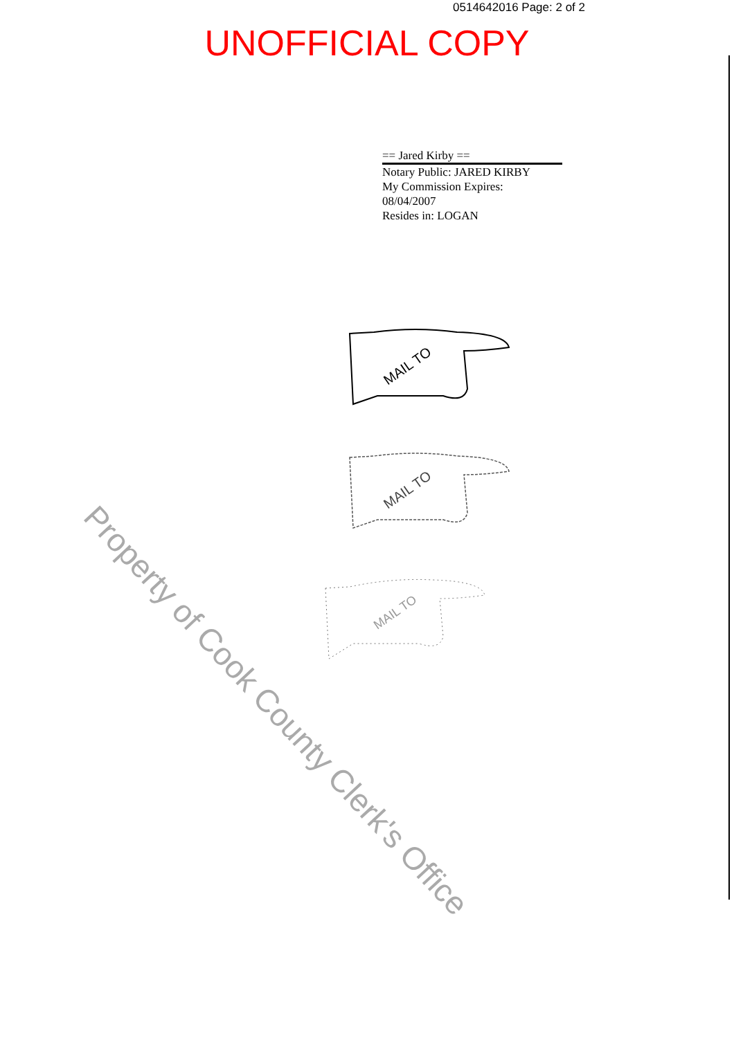0514642016 Page: 2 of 2
UNOFFICIAL COPY
== Jared Kirby ==
Notary Public: JARED KIRBY
My Commission Expires:
08/04/2007
Resides in: LOGAN
MAIL TO
MAIL TO
MAIL TO
Property of Cook County Clerk's Office